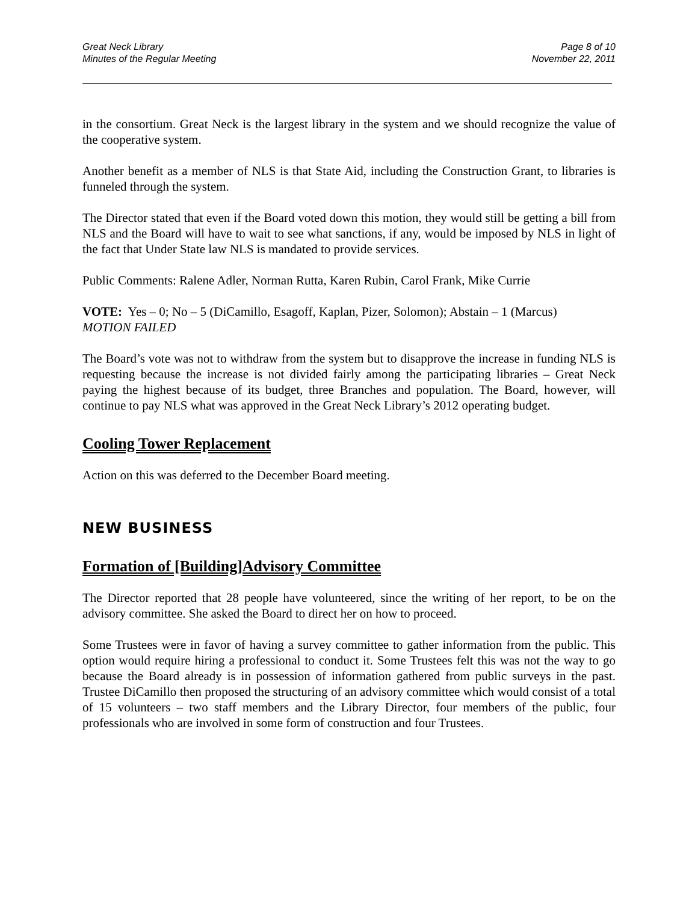Great Neck Library
Minutes of the Regular Meeting
Page 8 of 10
November 22, 2011
in the consortium. Great Neck is the largest library in the system and we should recognize the value of the cooperative system.
Another benefit as a member of NLS is that State Aid, including the Construction Grant, to libraries is funneled through the system.
The Director stated that even if the Board voted down this motion, they would still be getting a bill from NLS and the Board will have to wait to see what sanctions, if any, would be imposed by NLS in light of the fact that Under State law NLS is mandated to provide services.
Public Comments: Ralene Adler, Norman Rutta, Karen Rubin, Carol Frank, Mike Currie
VOTE: Yes – 0; No – 5 (DiCamillo, Esagoff, Kaplan, Pizer, Solomon); Abstain – 1 (Marcus)
MOTION FAILED
The Board’s vote was not to withdraw from the system but to disapprove the increase in funding NLS is requesting because the increase is not divided fairly among the participating libraries – Great Neck paying the highest because of its budget, three Branches and population. The Board, however, will continue to pay NLS what was approved in the Great Neck Library’s 2012 operating budget.
Cooling Tower Replacement
Action on this was deferred to the December Board meeting.
NEW BUSINESS
Formation of [Building]Advisory Committee
The Director reported that 28 people have volunteered, since the writing of her report, to be on the advisory committee. She asked the Board to direct her on how to proceed.
Some Trustees were in favor of having a survey committee to gather information from the public. This option would require hiring a professional to conduct it. Some Trustees felt this was not the way to go because the Board already is in possession of information gathered from public surveys in the past. Trustee DiCamillo then proposed the structuring of an advisory committee which would consist of a total of 15 volunteers – two staff members and the Library Director, four members of the public, four professionals who are involved in some form of construction and four Trustees.